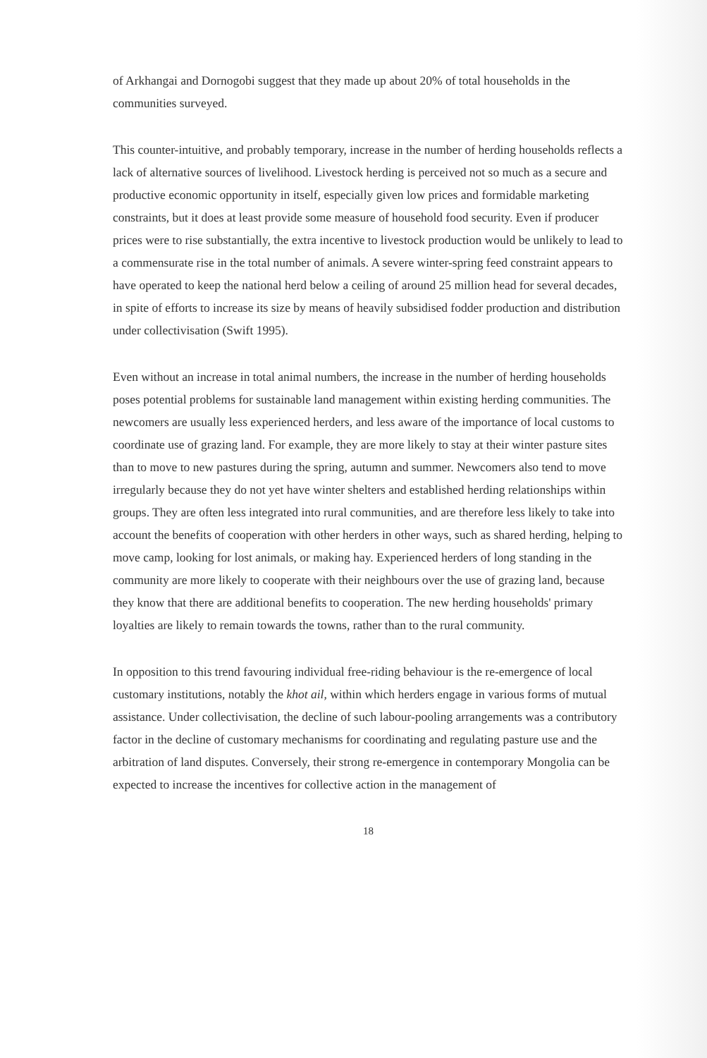of Arkhangai and Dornogobi suggest that they made up about 20% of total households in the communities surveyed.
This counter-intuitive, and probably temporary, increase in the number of herding households reflects a lack of alternative sources of livelihood. Livestock herding is perceived not so much as a secure and productive economic opportunity in itself, especially given low prices and formidable marketing constraints, but it does at least provide some measure of household food security. Even if producer prices were to rise substantially, the extra incentive to livestock production would be unlikely to lead to a commensurate rise in the total number of animals. A severe winter-spring feed constraint appears to have operated to keep the national herd below a ceiling of around 25 million head for several decades, in spite of efforts to increase its size by means of heavily subsidised fodder production and distribution under collectivisation (Swift 1995).
Even without an increase in total animal numbers, the increase in the number of herding households poses potential problems for sustainable land management within existing herding communities. The newcomers are usually less experienced herders, and less aware of the importance of local customs to coordinate use of grazing land. For example, they are more likely to stay at their winter pasture sites than to move to new pastures during the spring, autumn and summer. Newcomers also tend to move irregularly because they do not yet have winter shelters and established herding relationships within groups. They are often less integrated into rural communities, and are therefore less likely to take into account the benefits of cooperation with other herders in other ways, such as shared herding, helping to move camp, looking for lost animals, or making hay. Experienced herders of long standing in the community are more likely to cooperate with their neighbours over the use of grazing land, because they know that there are additional benefits to cooperation. The new herding households' primary loyalties are likely to remain towards the towns, rather than to the rural community.
In opposition to this trend favouring individual free-riding behaviour is the re-emergence of local customary institutions, notably the khot ail, within which herders engage in various forms of mutual assistance. Under collectivisation, the decline of such labour-pooling arrangements was a contributory factor in the decline of customary mechanisms for coordinating and regulating pasture use and the arbitration of land disputes. Conversely, their strong re-emergence in contemporary Mongolia can be expected to increase the incentives for collective action in the management of
18